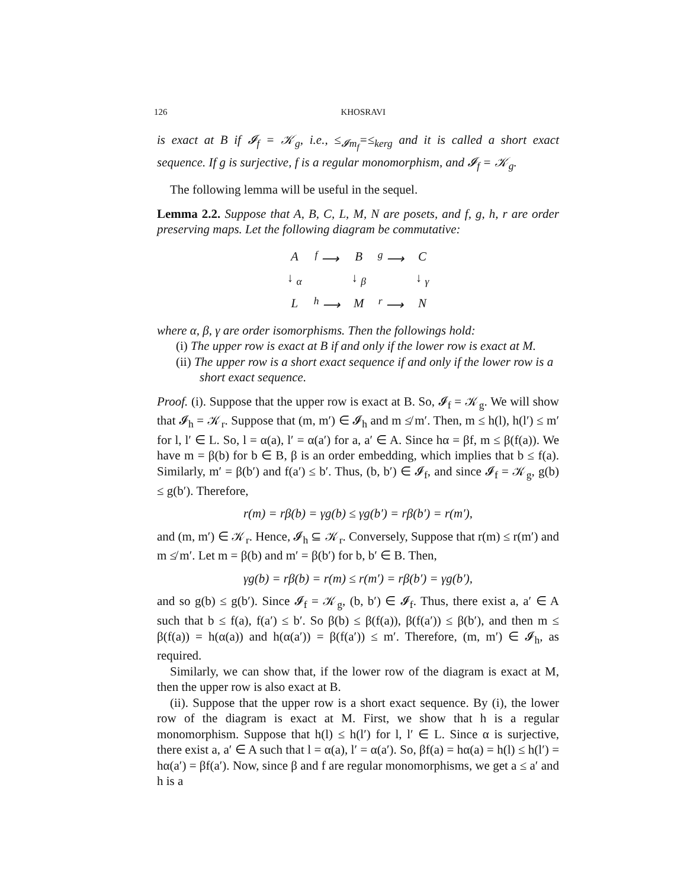126 KHOSRAVI
is exact at B if 𝓘<sub>f</sub> = 𝒦<sub>g</sub>, i.e., ≤<sub>𝓘m<sub>f</sub></sub>=≤<sub>kerg</sub> and it is called a short exact sequence. If g is surjective, f is a regular monomorphism, and 𝓘<sub>f</sub> = 𝒦<sub>g</sub>.
The following lemma will be useful in the sequel.
Lemma 2.2. Suppose that A, B, C, L, M, N are posets, and f, g, h, r are order preserving maps. Let the following diagram be commutative:
| A | <sup>f</sup> ⟶ | B | <sup>g</sup> ⟶ | C |
| ↓ <sub>α</sub> | | ↓ <sub>β</sub> | | ↓ <sub>γ</sub> |
| L | <sup>h</sup> ⟶ | M | <sup>r</sup> ⟶ | N |
where α, β, γ are order isomorphisms. Then the followings hold:
(i) The upper row is exact at B if and only if the lower row is exact at M.
(ii) The upper row is a short exact sequence if and only if the lower row is a short exact sequence.
Proof. (i). Suppose that the upper row is exact at B. So, 𝓘<sub>f</sub> = 𝒦<sub>g</sub>. We will show that 𝓘<sub>h</sub> = 𝒦<sub>r</sub>. Suppose that (m, m′) ∈ 𝓘<sub>h</sub> and m ≰ m′. Then, m ≤ h(l), h(l′) ≤ m′ for l, l′ ∈ L. So, l = α(a), l′ = α(a′) for a, a′ ∈ A. Since hα = βf, m ≤ β(f(a)). We have m = β(b) for b ∈ B, β is an order embedding, which implies that b ≤ f(a). Similarly, m′ = β(b′) and f(a′) ≤ b′. Thus, (b, b′) ∈ 𝓘<sub>f</sub>, and since 𝓘<sub>f</sub> = 𝒦<sub>g</sub>, g(b) ≤ g(b′). Therefore,
r(m) = rβ(b) = γg(b) ≤ γg(b′) = rβ(b′) = r(m′),
and (m, m′) ∈ 𝒦<sub>r</sub>. Hence, 𝓘<sub>h</sub> ⊆ 𝒦<sub>r</sub>. Conversely, Suppose that r(m) ≤ r(m′) and m ≰ m′. Let m = β(b) and m′ = β(b′) for b, b′ ∈ B. Then,
γg(b) = rβ(b) = r(m) ≤ r(m′) = rβ(b′) = γg(b′),
and so g(b) ≤ g(b′). Since 𝓘<sub>f</sub> = 𝒦<sub>g</sub>, (b, b′) ∈ 𝓘<sub>f</sub>. Thus, there exist a, a′ ∈ A such that b ≤ f(a), f(a′) ≤ b′. So β(b) ≤ β(f(a)), β(f(a′)) ≤ β(b′), and then m ≤ β(f(a)) = h(α(a)) and h(α(a′)) = β(f(a′)) ≤ m′. Therefore, (m, m′) ∈ 𝓘<sub>h</sub>, as required.
Similarly, we can show that, if the lower row of the diagram is exact at M, then the upper row is also exact at B.
(ii). Suppose that the upper row is a short exact sequence. By (i), the lower row of the diagram is exact at M. First, we show that h is a regular monomorphism. Suppose that h(l) ≤ h(l′) for l, l′ ∈ L. Since α is surjective, there exist a, a′ ∈ A such that l = α(a), l′ = α(a′). So, βf(a) = hα(a) = h(l) ≤ h(l′) = hα(a′) = βf(a′). Now, since β and f are regular monomorphisms, we get a ≤ a′ and h is a